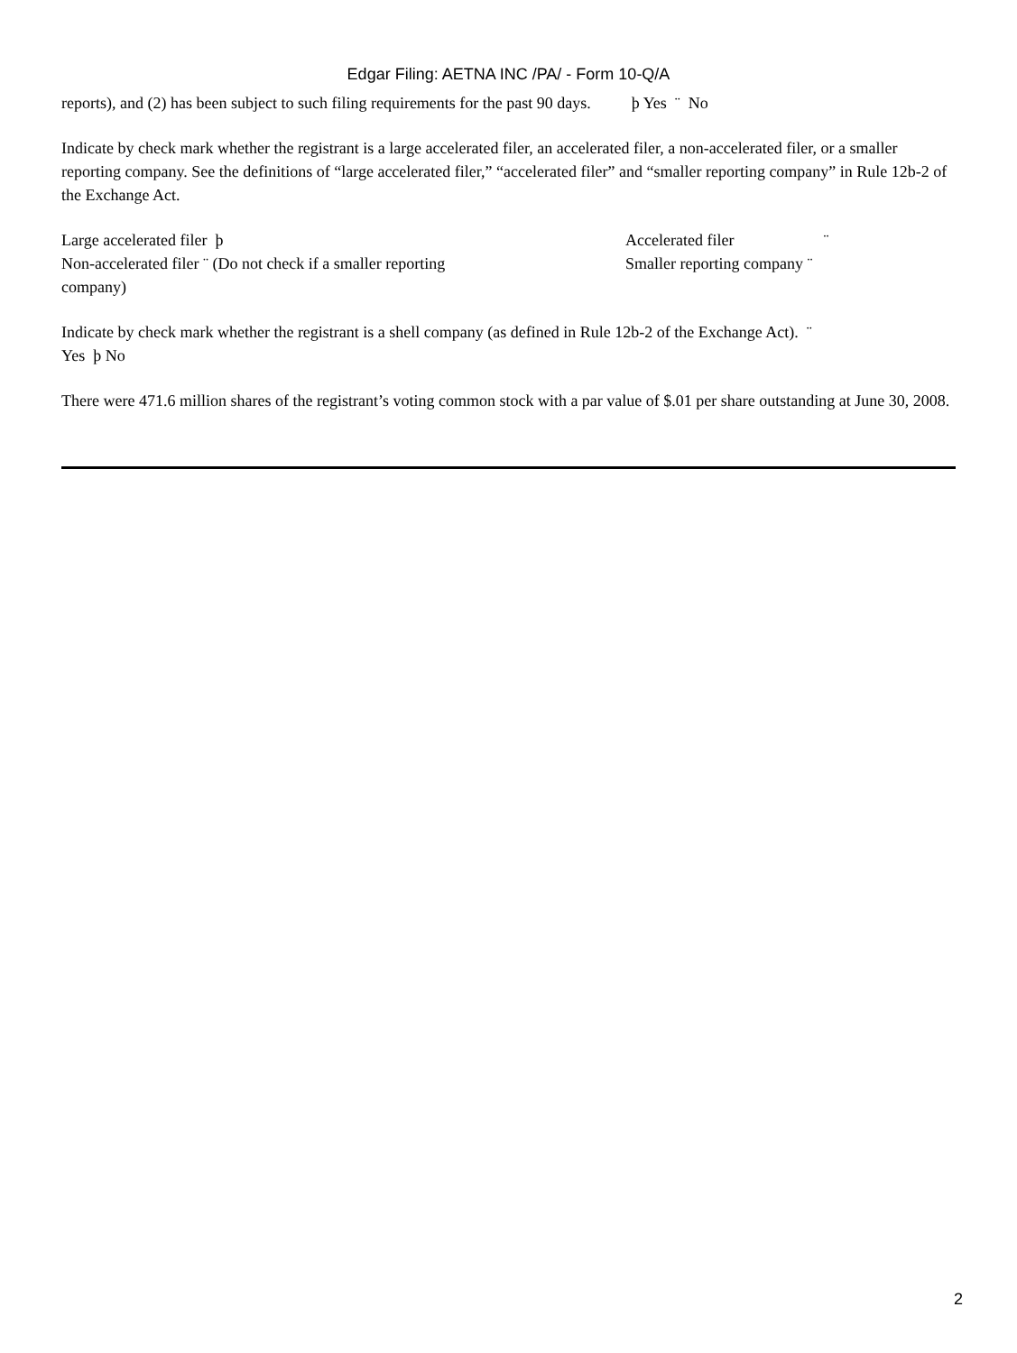Edgar Filing: AETNA INC /PA/ - Form 10-Q/A
reports), and (2) has been subject to such filing requirements for the past 90 days. þ Yes ¨ No
Indicate by check mark whether the registrant is a large accelerated filer, an accelerated filer, a non-accelerated filer, or a smaller reporting company. See the definitions of “large accelerated filer,” “accelerated filer” and “smaller reporting company” in Rule 12b-2 of the Exchange Act.
Large accelerated filer þ Accelerated filer ¨
Non-accelerated filer ¨ (Do not check if a smaller reporting
company)
Smaller reporting company ¨
Indicate by check mark whether the registrant is a shell company (as defined in Rule 12b-2 of the Exchange Act). ¨
Yes þ No
There were 471.6 million shares of the registrant’s voting common stock with a par value of $.01 per share outstanding at June 30, 2008.
2